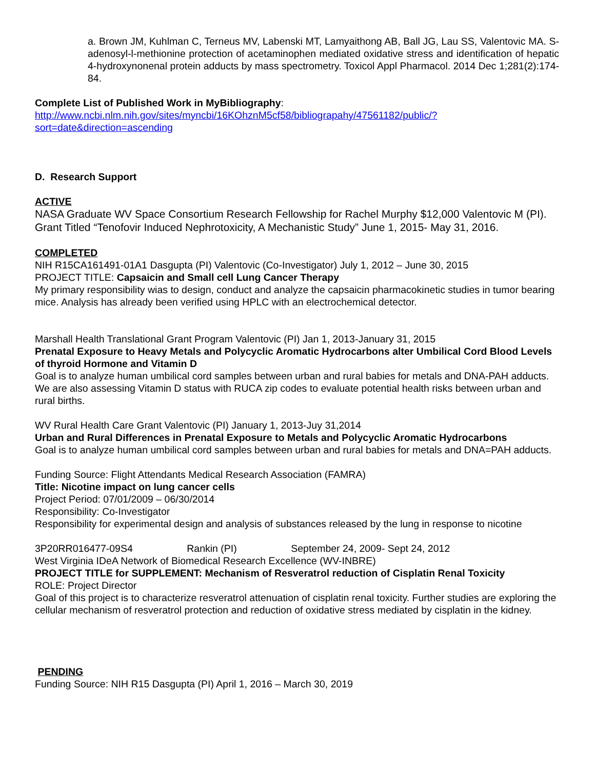a. Brown JM, Kuhlman C, Terneus MV, Labenski MT, Lamyaithong AB, Ball JG, Lau SS, Valentovic MA. S-adenosyl-l-methionine protection of acetaminophen mediated oxidative stress and identification of hepatic 4-hydroxynonenal protein adducts by mass spectrometry. Toxicol Appl Pharmacol. 2014 Dec 1;281(2):174-84.
Complete List of Published Work in MyBibliography:
http://www.ncbi.nlm.nih.gov/sites/myncbi/16KOhznM5cf58/bibliograpahy/47561182/public/?sort=date&direction=ascending
D. Research Support
ACTIVE
NASA Graduate WV Space Consortium Research Fellowship for Rachel Murphy $12,000 Valentovic M (PI). Grant Titled “Tenofovir Induced Nephrotoxicity, A Mechanistic Study” June 1, 2015- May 31, 2016.
COMPLETED
NIH R15CA161491-01A1 Dasgupta (PI) Valentovic (Co-Investigator) July 1, 2012 – June 30, 2015
PROJECT TITLE: Capsaicin and Small cell Lung Cancer Therapy
My primary responsibility wias to design, conduct and analyze the capsaicin pharmacokinetic studies in tumor bearing mice. Analysis has already been verified using HPLC with an electrochemical detector.
Marshall Health Translational Grant Program Valentovic (PI) Jan 1, 2013-January 31, 2015
Prenatal Exposure to Heavy Metals and Polycyclic Aromatic Hydrocarbons alter Umbilical Cord Blood Levels of thyroid Hormone and Vitamin D
Goal is to analyze human umbilical cord samples between urban and rural babies for metals and DNA-PAH adducts. We are also assessing Vitamin D status with RUCA zip codes to evaluate potential health risks between urban and rural births.
WV Rural Health Care Grant Valentovic (PI) January 1, 2013-Juy 31,2014
Urban and Rural Differences in Prenatal Exposure to Metals and Polycyclic Aromatic Hydrocarbons
Goal is to analyze human umbilical cord samples between urban and rural babies for metals and DNA=PAH adducts.
Funding Source: Flight Attendants Medical Research Association (FAMRA)
Title: Nicotine impact on lung cancer cells
Project Period: 07/01/2009 – 06/30/2014
Responsibility: Co-Investigator
Responsibility for experimental design and analysis of substances released by the lung in response to nicotine
3P20RR016477-09S4 Rankin (PI) September 24, 2009- Sept 24, 2012
West Virginia IDeA Network of Biomedical Research Excellence (WV-INBRE)
PROJECT TITLE for SUPPLEMENT: Mechanism of Resveratrol reduction of Cisplatin Renal Toxicity
ROLE: Project Director
Goal of this project is to characterize resveratrol attenuation of cisplatin renal toxicity. Further studies are exploring the cellular mechanism of resveratrol protection and reduction of oxidative stress mediated by cisplatin in the kidney.
PENDING
Funding Source: NIH R15 Dasgupta (PI) April 1, 2016 – March 30, 2019